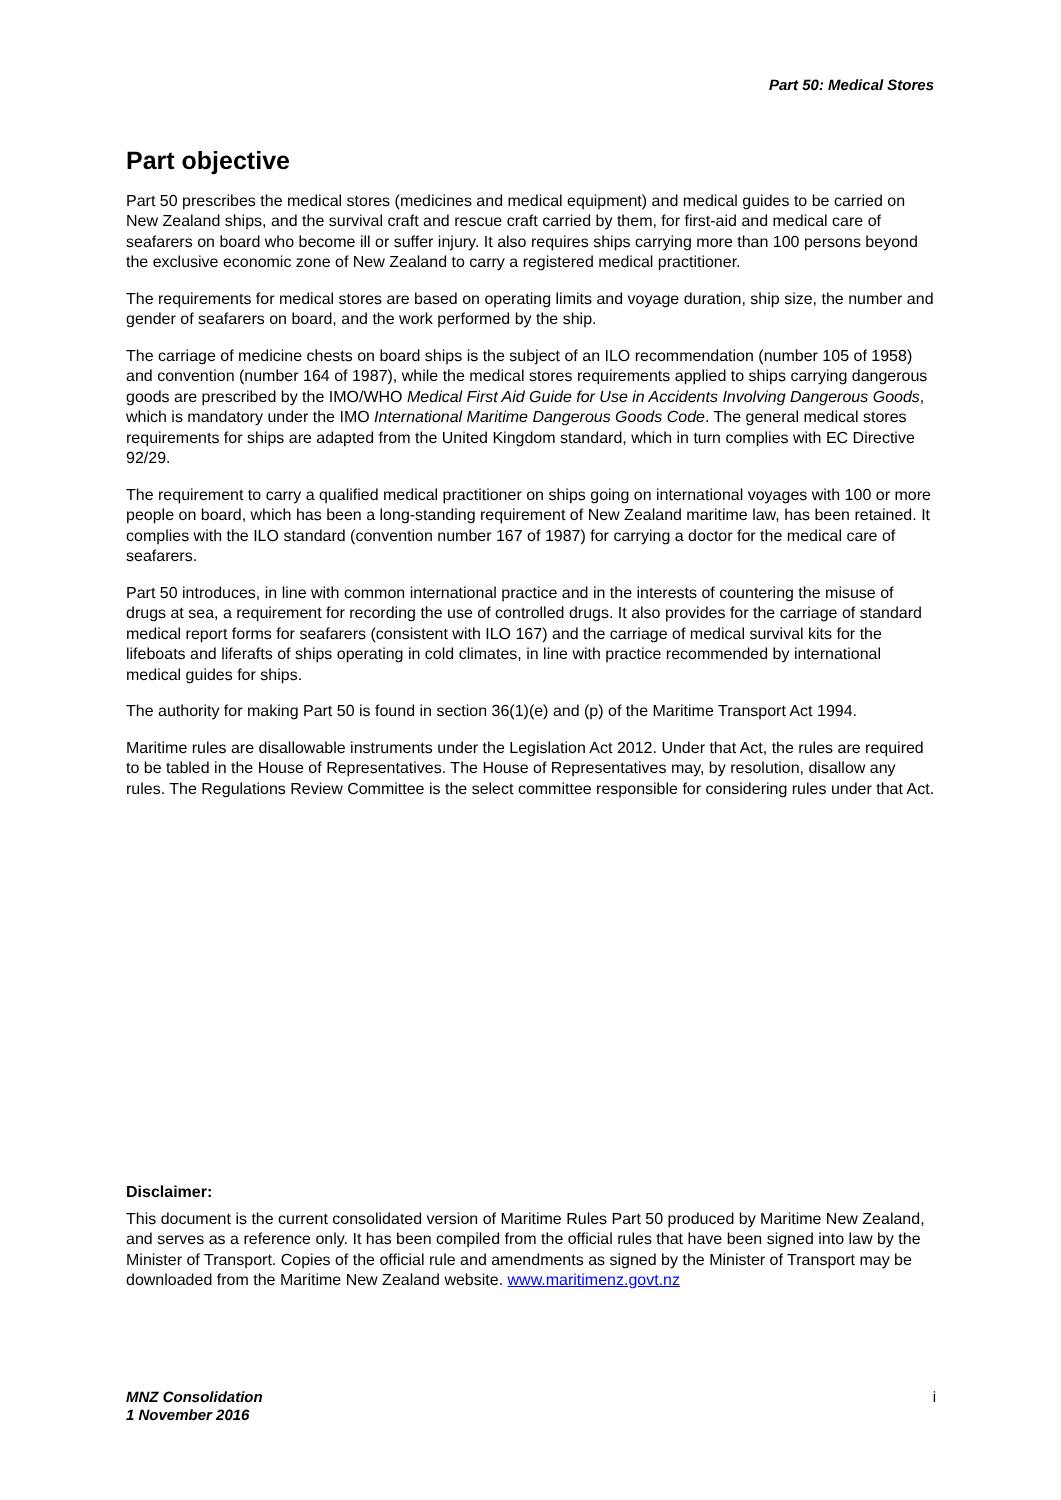Part 50: Medical Stores
Part objective
Part 50 prescribes the medical stores (medicines and medical equipment) and medical guides to be carried on New Zealand ships, and the survival craft and rescue craft carried by them, for first-aid and medical care of seafarers on board who become ill or suffer injury. It also requires ships carrying more than 100 persons beyond the exclusive economic zone of New Zealand to carry a registered medical practitioner.
The requirements for medical stores are based on operating limits and voyage duration, ship size, the number and gender of seafarers on board, and the work performed by the ship.
The carriage of medicine chests on board ships is the subject of an ILO recommendation (number 105 of 1958) and convention (number 164 of 1987), while the medical stores requirements applied to ships carrying dangerous goods are prescribed by the IMO/WHO Medical First Aid Guide for Use in Accidents Involving Dangerous Goods, which is mandatory under the IMO International Maritime Dangerous Goods Code. The general medical stores requirements for ships are adapted from the United Kingdom standard, which in turn complies with EC Directive 92/29.
The requirement to carry a qualified medical practitioner on ships going on international voyages with 100 or more people on board, which has been a long-standing requirement of New Zealand maritime law, has been retained. It complies with the ILO standard (convention number 167 of 1987) for carrying a doctor for the medical care of seafarers.
Part 50 introduces, in line with common international practice and in the interests of countering the misuse of drugs at sea, a requirement for recording the use of controlled drugs. It also provides for the carriage of standard medical report forms for seafarers (consistent with ILO 167) and the carriage of medical survival kits for the lifeboats and liferafts of ships operating in cold climates, in line with practice recommended by international medical guides for ships.
The authority for making Part 50 is found in section 36(1)(e) and (p) of the Maritime Transport Act 1994.
Maritime rules are disallowable instruments under the Legislation Act 2012. Under that Act, the rules are required to be tabled in the House of Representatives. The House of Representatives may, by resolution, disallow any rules. The Regulations Review Committee is the select committee responsible for considering rules under that Act.
Disclaimer:
This document is the current consolidated version of Maritime Rules Part 50 produced by Maritime New Zealand, and serves as a reference only. It has been compiled from the official rules that have been signed into law by the Minister of Transport. Copies of the official rule and amendments as signed by the Minister of Transport may be downloaded from the Maritime New Zealand website. www.maritimenz.govt.nz
MNZ Consolidation
1 November 2016
i